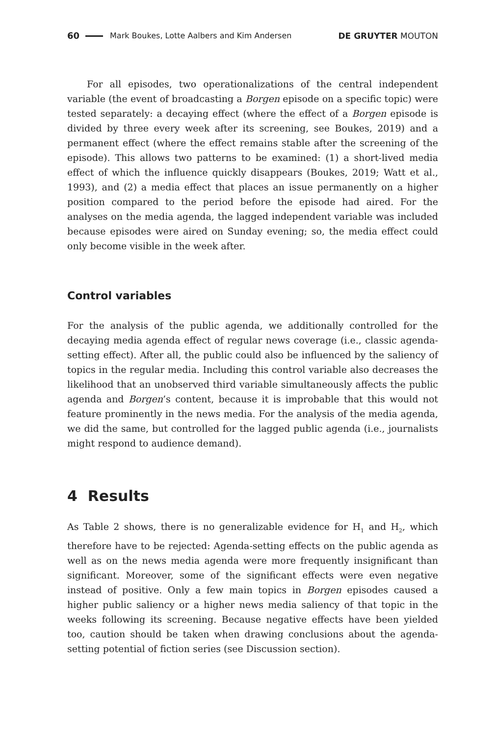60 Mark Boukes, Lotte Aalbers and Kim Andersen DE GRUYTER MOUTON
For all episodes, two operationalizations of the central independent variable (the event of broadcasting a Borgen episode on a specific topic) were tested separately: a decaying effect (where the effect of a Borgen episode is divided by three every week after its screening, see Boukes, 2019) and a permanent effect (where the effect remains stable after the screening of the episode). This allows two patterns to be examined: (1) a short-lived media effect of which the influence quickly disappears (Boukes, 2019; Watt et al., 1993), and (2) a media effect that places an issue permanently on a higher position compared to the period before the episode had aired. For the analyses on the media agenda, the lagged independent variable was included because episodes were aired on Sunday evening; so, the media effect could only become visible in the week after.
Control variables
For the analysis of the public agenda, we additionally controlled for the decaying media agenda effect of regular news coverage (i.e., classic agenda-setting effect). After all, the public could also be influenced by the saliency of topics in the regular media. Including this control variable also decreases the likelihood that an unobserved third variable simultaneously affects the public agenda and Borgen’s content, because it is improbable that this would not feature prominently in the news media. For the analysis of the media agenda, we did the same, but controlled for the lagged public agenda (i.e., journalists might respond to audience demand).
4 Results
As Table 2 shows, there is no generalizable evidence for H<sub>1</sub> and H<sub>2</sub>, which therefore have to be rejected: Agenda-setting effects on the public agenda as well as on the news media agenda were more frequently insignificant than significant. Moreover, some of the significant effects were even negative instead of positive. Only a few main topics in Borgen episodes caused a higher public saliency or a higher news media saliency of that topic in the weeks following its screening. Because negative effects have been yielded too, caution should be taken when drawing conclusions about the agenda-setting potential of fiction series (see Discussion section).